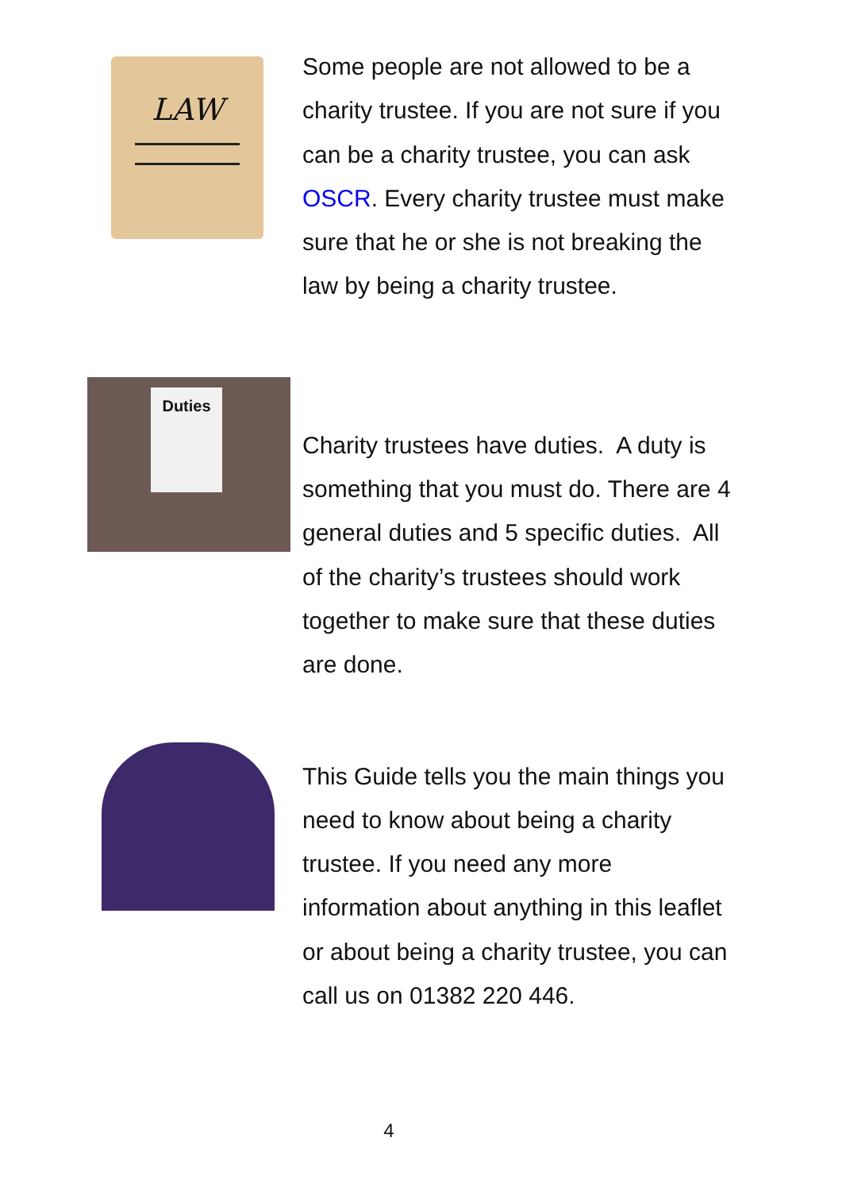LAW
Some people are not allowed to be a charity trustee. If you are not sure if you can be a charity trustee, you can ask OSCR. Every charity trustee must make sure that he or she is not breaking the law by being a charity trustee.
Duties
Charity trustees have duties. A duty is something that you must do. There are 4 general duties and 5 specific duties. All of the charity’s trustees should work together to make sure that these duties are done.
This Guide tells you the main things you need to know about being a charity trustee. If you need any more information about anything in this leaflet or about being a charity trustee, you can call us on 01382 220 446.
4